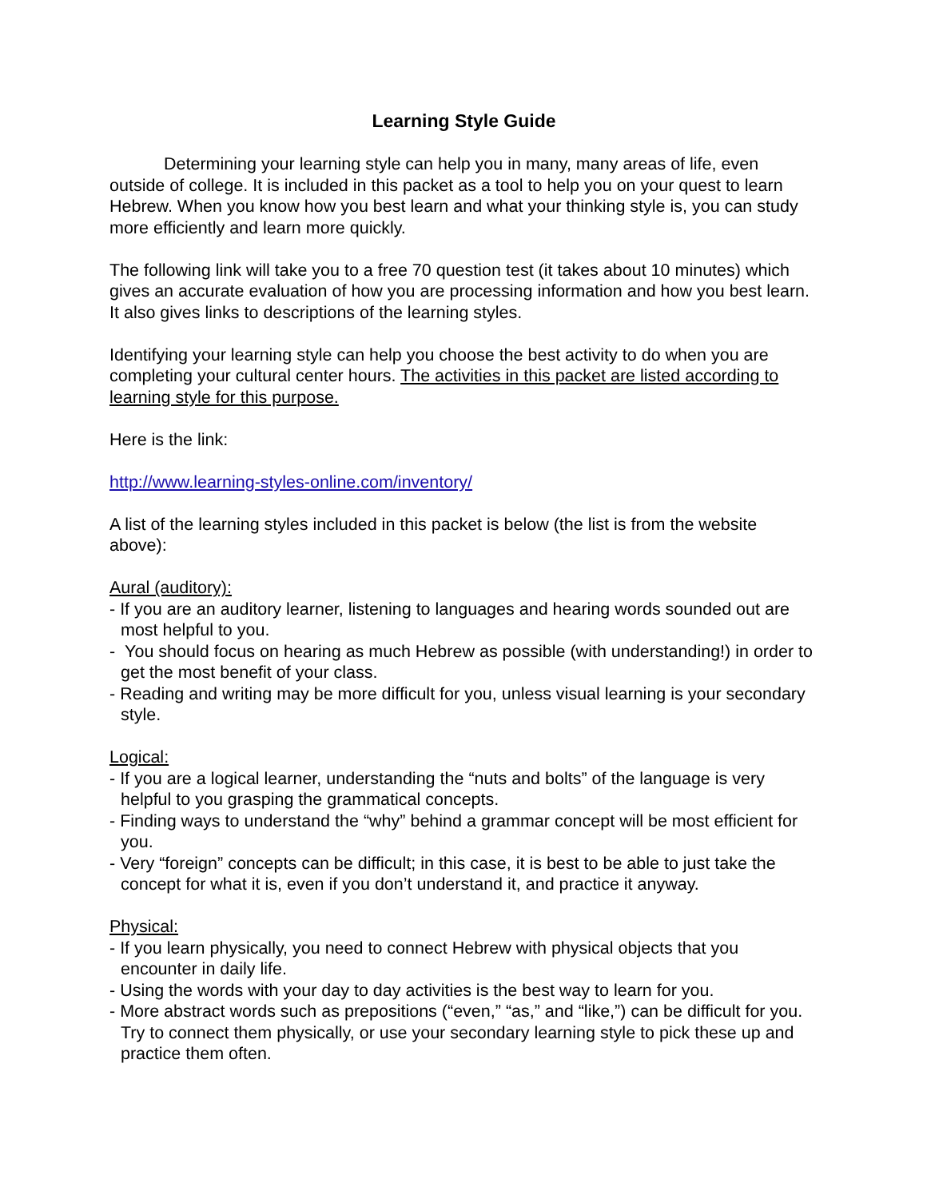Learning Style Guide
Determining your learning style can help you in many, many areas of life, even outside of college. It is included in this packet as a tool to help you on your quest to learn Hebrew. When you know how you best learn and what your thinking style is, you can study more efficiently and learn more quickly.
The following link will take you to a free 70 question test (it takes about 10 minutes) which gives an accurate evaluation of how you are processing information and how you best learn. It also gives links to descriptions of the learning styles.
Identifying your learning style can help you choose the best activity to do when you are completing your cultural center hours. The activities in this packet are listed according to learning style for this purpose.
Here is the link:
http://www.learning-styles-online.com/inventory/
A list of the learning styles included in this packet is below (the list is from the website above):
Aural (auditory):
- If you are an auditory learner, listening to languages and hearing words sounded out are most helpful to you.
- You should focus on hearing as much Hebrew as possible (with understanding!) in order to get the most benefit of your class.
- Reading and writing may be more difficult for you, unless visual learning is your secondary style.
Logical:
- If you are a logical learner, understanding the “nuts and bolts” of the language is very helpful to you grasping the grammatical concepts.
- Finding ways to understand the “why” behind a grammar concept will be most efficient for you.
- Very “foreign” concepts can be difficult; in this case, it is best to be able to just take the concept for what it is, even if you don’t understand it, and practice it anyway.
Physical:
- If you learn physically, you need to connect Hebrew with physical objects that you encounter in daily life.
- Using the words with your day to day activities is the best way to learn for you.
- More abstract words such as prepositions (“even,” “as,” and “like,”) can be difficult for you. Try to connect them physically, or use your secondary learning style to pick these up and practice them often.